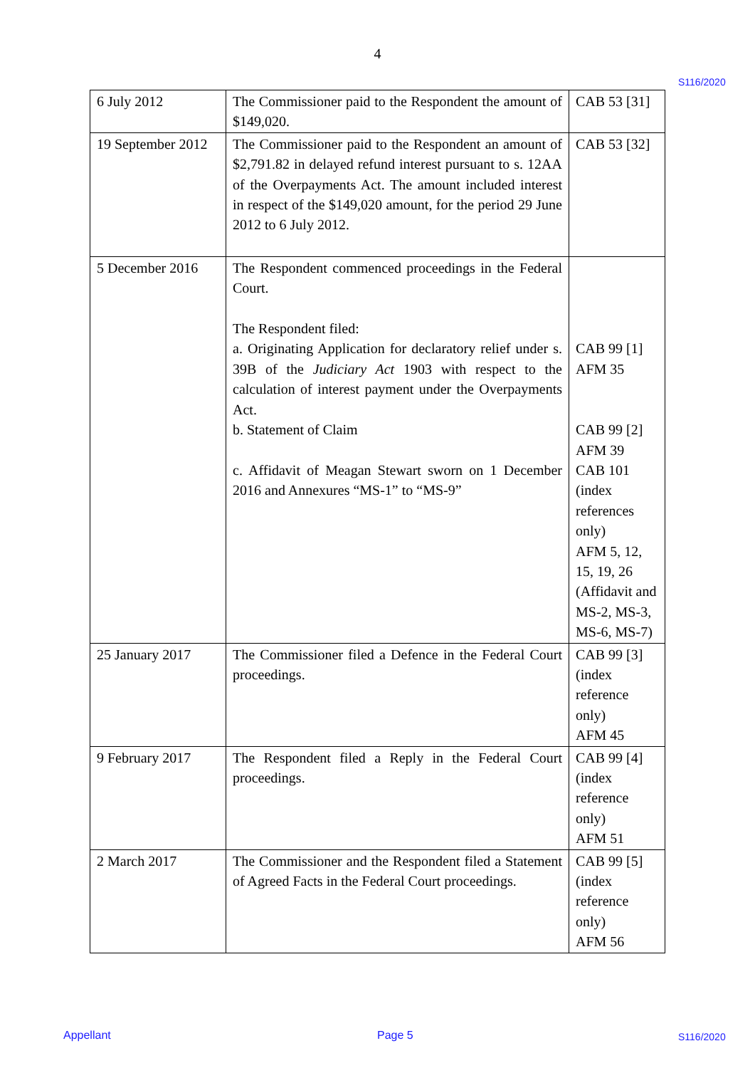4
S116/2020
| 6 July 2012 | The Commissioner paid to the Respondent the amount of $149,020. | CAB 53 [31] |
| 19 September 2012 | The Commissioner paid to the Respondent an amount of $2,791.82 in delayed refund interest pursuant to s. 12AA of the Overpayments Act. The amount included interest in respect of the $149,020 amount, for the period 29 June 2012 to 6 July 2012. | CAB 53 [32] |
| 5 December 2016 | The Respondent commenced proceedings in the Federal Court. The Respondent filed: a. Originating Application for declaratory relief under s. 39B of the Judiciary Act 1903 with respect to the calculation of interest payment under the Overpayments Act. b. Statement of Claim c. Affidavit of Meagan Stewart sworn on 1 December 2016 and Annexures “MS-1” to “MS-9” | CAB 99 [1] AFM 35 CAB 99 [2] AFM 39 CAB 101 (index references only) AFM 5, 12, 15, 19, 26 (Affidavit and MS-2, MS-3, MS-6, MS-7) |
| 25 January 2017 | The Commissioner filed a Defence in the Federal Court proceedings. | CAB 99 [3] (index reference only) AFM 45 |
| 9 February 2017 | The Respondent filed a Reply in the Federal Court proceedings. | CAB 99 [4] (index reference only) AFM 51 |
| 2 March 2017 | The Commissioner and the Respondent filed a Statement of Agreed Facts in the Federal Court proceedings. | CAB 99 [5] (index reference only) AFM 56 |
Appellant Page 5 S116/2020